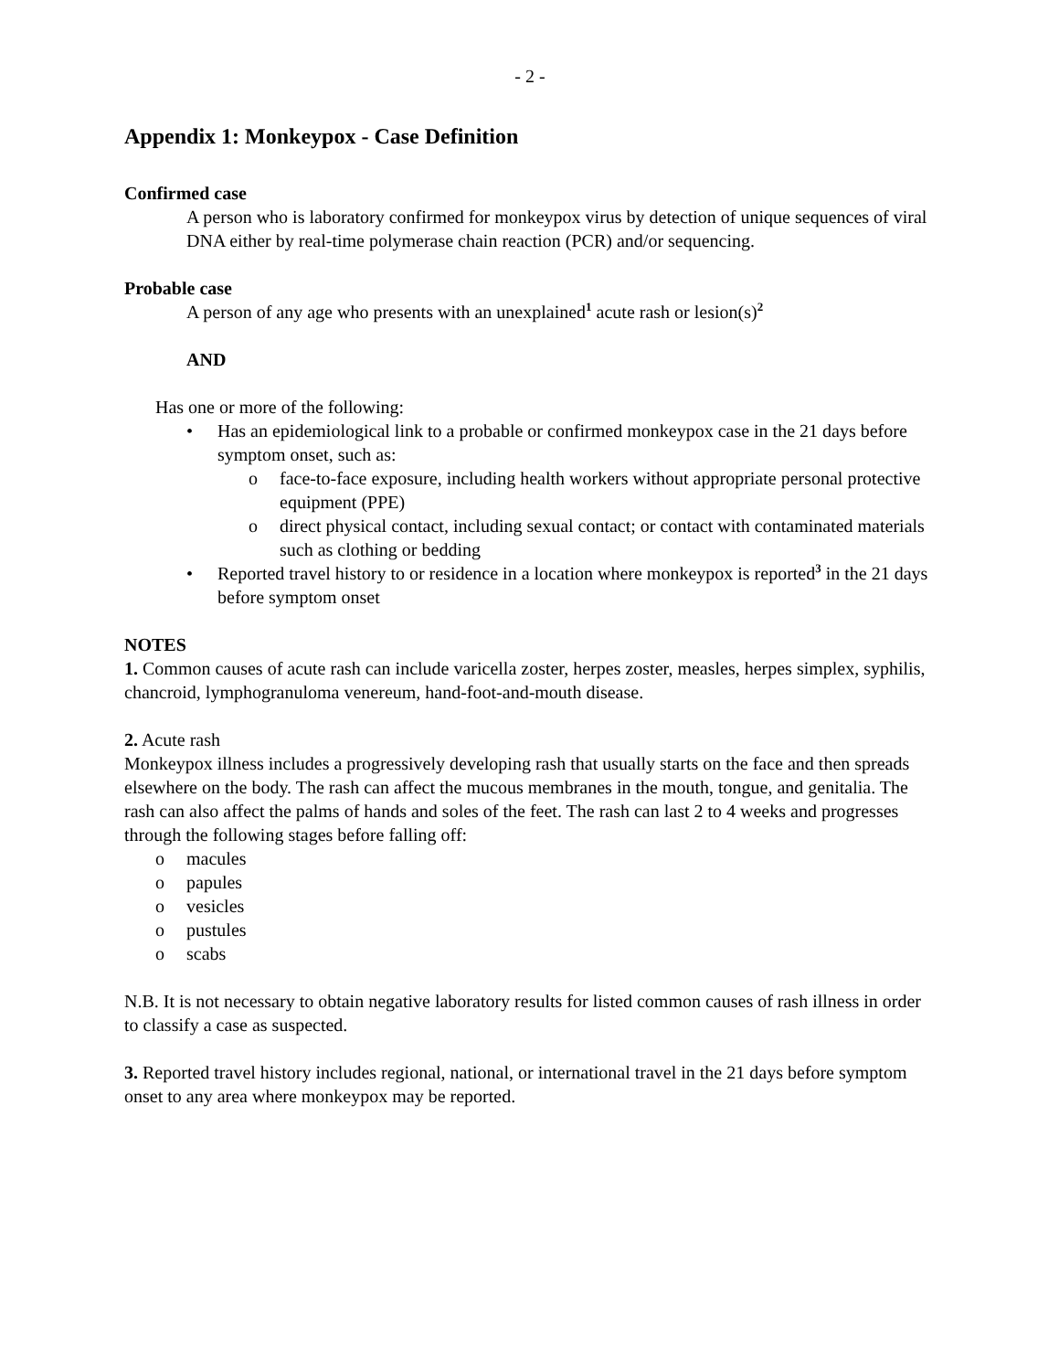- 2 -
Appendix 1: Monkeypox - Case Definition
Confirmed case
A person who is laboratory confirmed for monkeypox virus by detection of unique sequences of viral DNA either by real-time polymerase chain reaction (PCR) and/or sequencing.
Probable case
A person of any age who presents with an unexplained<sup>1</sup> acute rash or lesion(s)<sup>2</sup>
AND
Has one or more of the following:
• Has an epidemiological link to a probable or confirmed monkeypox case in the 21 days before symptom onset, such as:
o face-to-face exposure, including health workers without appropriate personal protective equipment (PPE)
o direct physical contact, including sexual contact; or contact with contaminated materials such as clothing or bedding
• Reported travel history to or residence in a location where monkeypox is reported<sup>3</sup> in the 21 days before symptom onset
NOTES
1. Common causes of acute rash can include varicella zoster, herpes zoster, measles, herpes simplex, syphilis, chancroid, lymphogranuloma venereum, hand-foot-and-mouth disease.
2. Acute rash
Monkeypox illness includes a progressively developing rash that usually starts on the face and then spreads elsewhere on the body. The rash can affect the mucous membranes in the mouth, tongue, and genitalia. The rash can also affect the palms of hands and soles of the feet. The rash can last 2 to 4 weeks and progresses through the following stages before falling off:
o macules
o papules
o vesicles
o pustules
o scabs
N.B. It is not necessary to obtain negative laboratory results for listed common causes of rash illness in order to classify a case as suspected.
3. Reported travel history includes regional, national, or international travel in the 21 days before symptom onset to any area where monkeypox may be reported.